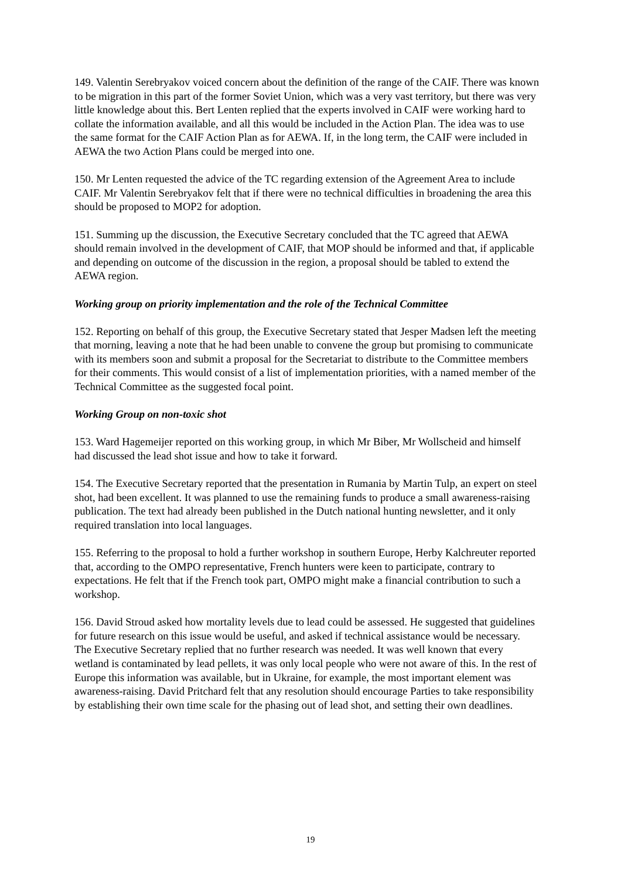149. Valentin Serebryakov voiced concern about the definition of the range of the CAIF. There was known to be migration in this part of the former Soviet Union, which was a very vast territory, but there was very little knowledge about this. Bert Lenten replied that the experts involved in CAIF were working hard to collate the information available, and all this would be included in the Action Plan. The idea was to use the same format for the CAIF Action Plan as for AEWA. If, in the long term, the CAIF were included in AEWA the two Action Plans could be merged into one.
150. Mr Lenten requested the advice of the TC regarding extension of the Agreement Area to include CAIF. Mr Valentin Serebryakov felt that if there were no technical difficulties in broadening the area this should be proposed to MOP2 for adoption.
151. Summing up the discussion, the Executive Secretary concluded that the TC agreed that AEWA should remain involved in the development of CAIF, that MOP should be informed and that, if applicable and depending on outcome of the discussion in the region, a proposal should be tabled to extend the AEWA region.
Working group on priority implementation and the role of the Technical Committee
152. Reporting on behalf of this group, the Executive Secretary stated that Jesper Madsen left the meeting that morning, leaving a note that he had been unable to convene the group but promising to communicate with its members soon and submit a proposal for the Secretariat to distribute to the Committee members for their comments. This would consist of a list of implementation priorities, with a named member of the Technical Committee as the suggested focal point.
Working Group on non-toxic shot
153. Ward Hagemeijer reported on this working group, in which Mr Biber, Mr Wollscheid and himself had discussed the lead shot issue and how to take it forward.
154. The Executive Secretary reported that the presentation in Rumania by Martin Tulp, an expert on steel shot, had been excellent. It was planned to use the remaining funds to produce a small awareness-raising publication. The text had already been published in the Dutch national hunting newsletter, and it only required translation into local languages.
155. Referring to the proposal to hold a further workshop in southern Europe, Herby Kalchreuter reported that, according to the OMPO representative, French hunters were keen to participate, contrary to expectations. He felt that if the French took part, OMPO might make a financial contribution to such a workshop.
156. David Stroud asked how mortality levels due to lead could be assessed. He suggested that guidelines for future research on this issue would be useful, and asked if technical assistance would be necessary. The Executive Secretary replied that no further research was needed. It was well known that every wetland is contaminated by lead pellets, it was only local people who were not aware of this. In the rest of Europe this information was available, but in Ukraine, for example, the most important element was awareness-raising. David Pritchard felt that any resolution should encourage Parties to take responsibility by establishing their own time scale for the phasing out of lead shot, and setting their own deadlines.
19